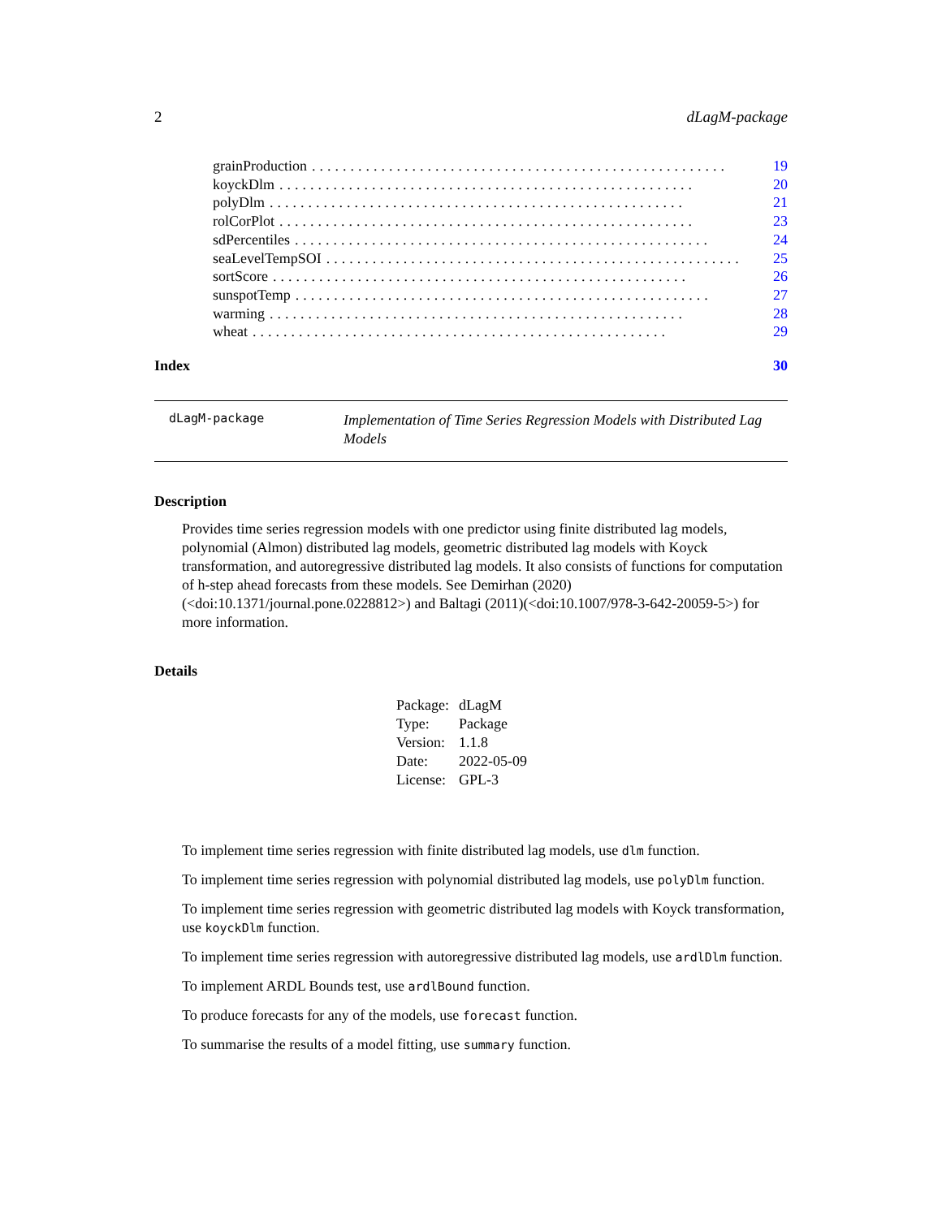2 dLagM-package
grainProduction...................................................... 19
koyckDlm...................................................... 20
polyDlm...................................................... 21
rolCorPlot...................................................... 23
sdPercentiles...................................................... 24
seaLevelTempSOI...................................................... 25
sortScore...................................................... 26
sunspotTemp...................................................... 27
warming...................................................... 28
wheat...................................................... 29
Index 30
dLagM-package Implementation of Time Series Regression Models with Distributed Lag Models
Description
Provides time series regression models with one predictor using finite distributed lag models, polynomial (Almon) distributed lag models, geometric distributed lag models with Koyck transformation, and autoregressive distributed lag models. It also consists of functions for computation of h-step ahead forecasts from these models. See Demirhan (2020)(<doi:10.1371/journal.pone.0228812>) and Baltagi (2011)(<doi:10.1007/978-3-642-20059-5>) for more information.
Details
| Package: | dLagM |
| Type: | Package |
| Version: | 1.1.8 |
| Date: | 2022-05-09 |
| License: | GPL-3 |
To implement time series regression with finite distributed lag models, use dlm function.
To implement time series regression with polynomial distributed lag models, use polyDlm function.
To implement time series regression with geometric distributed lag models with Koyck transformation, use koyckDlm function.
To implement time series regression with autoregressive distributed lag models, use ardlDlm function.
To implement ARDL Bounds test, use ardlBound function.
To produce forecasts for any of the models, use forecast function.
To summarise the results of a model fitting, use summary function.